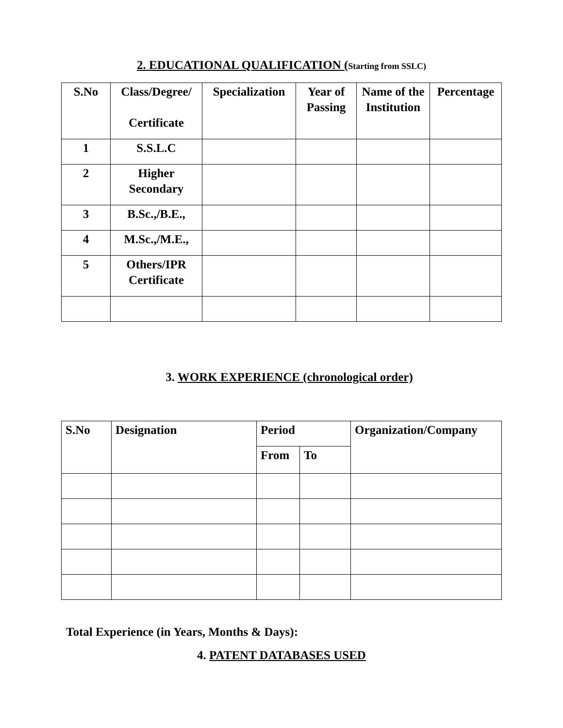2. EDUCATIONAL QUALIFICATION (Starting from SSLC)
| S.No | Class/Degree/ Certificate | Specialization | Year of Passing | Name of the Institution | Percentage |
| --- | --- | --- | --- | --- | --- |
| 1 | S.S.L.C | | | | |
| 2 | Higher Secondary | | | | |
| 3 | B.Sc.,/B.E., | | | | |
| 4 | M.Sc.,/M.E., | | | | |
| 5 | Others/IPR Certificate | | | | |
3. WORK EXPERIENCE (chronological order)
| S.No | Designation | Period | | Organization/Company |
| --- | --- | --- | --- | --- |
| | | From | To | |
Total Experience (in Years, Months & Days):
4. PATENT DATABASES USED